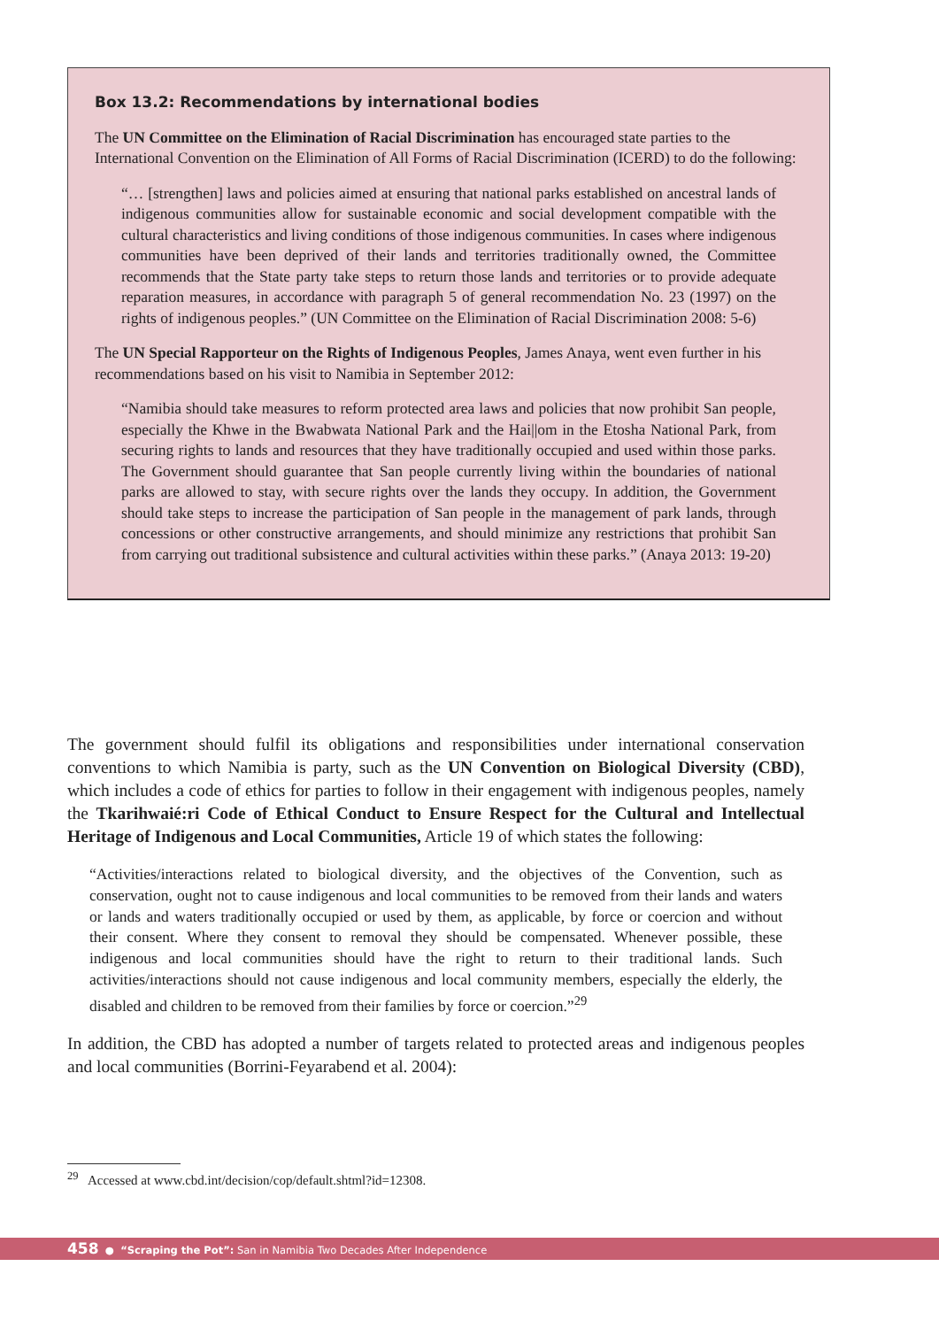Box 13.2: Recommendations by international bodies
The UN Committee on the Elimination of Racial Discrimination has encouraged state parties to the International Convention on the Elimination of All Forms of Racial Discrimination (ICERD) to do the following:
“… [strengthen] laws and policies aimed at ensuring that national parks established on ancestral lands of indigenous communities allow for sustainable economic and social development compatible with the cultural characteristics and living conditions of those indigenous communities. In cases where indigenous communities have been deprived of their lands and territories traditionally owned, the Committee recommends that the State party take steps to return those lands and territories or to provide adequate reparation measures, in accordance with paragraph 5 of general recommendation No. 23 (1997) on the rights of indigenous peoples.” (UN Committee on the Elimination of Racial Discrimination 2008: 5-6)
The UN Special Rapporteur on the Rights of Indigenous Peoples, James Anaya, went even further in his recommendations based on his visit to Namibia in September 2012:
“Namibia should take measures to reform protected area laws and policies that now prohibit San people, especially the Khwe in the Bwabwata National Park and the Hai||om in the Etosha National Park, from securing rights to lands and resources that they have traditionally occupied and used within those parks. The Government should guarantee that San people currently living within the boundaries of national parks are allowed to stay, with secure rights over the lands they occupy. In addition, the Government should take steps to increase the participation of San people in the management of park lands, through concessions or other constructive arrangements, and should minimize any restrictions that prohibit San from carrying out traditional subsistence and cultural activities within these parks.” (Anaya 2013: 19-20)
The government should fulfil its obligations and responsibilities under international conservation conventions to which Namibia is party, such as the UN Convention on Biological Diversity (CBD), which includes a code of ethics for parties to follow in their engagement with indigenous peoples, namely the Tkarihwaié:ri Code of Ethical Conduct to Ensure Respect for the Cultural and Intellectual Heritage of Indigenous and Local Communities, Article 19 of which states the following:
“Activities/interactions related to biological diversity, and the objectives of the Convention, such as conservation, ought not to cause indigenous and local communities to be removed from their lands and waters or lands and waters traditionally occupied or used by them, as applicable, by force or coercion and without their consent. Where they consent to removal they should be compensated. Whenever possible, these indigenous and local communities should have the right to return to their traditional lands. Such activities/interactions should not cause indigenous and local community members, especially the elderly, the disabled and children to be removed from their families by force or coercion.”<sup>29</sup>
In addition, the CBD has adopted a number of targets related to protected areas and indigenous peoples and local communities (Borrini-Feyarabend et al. 2004):
<sup>29</sup> Accessed at www.cbd.int/decision/cop/default.shtml?id=12308.
458 ● “Scraping the Pot”: San in Namibia Two Decades After Independence